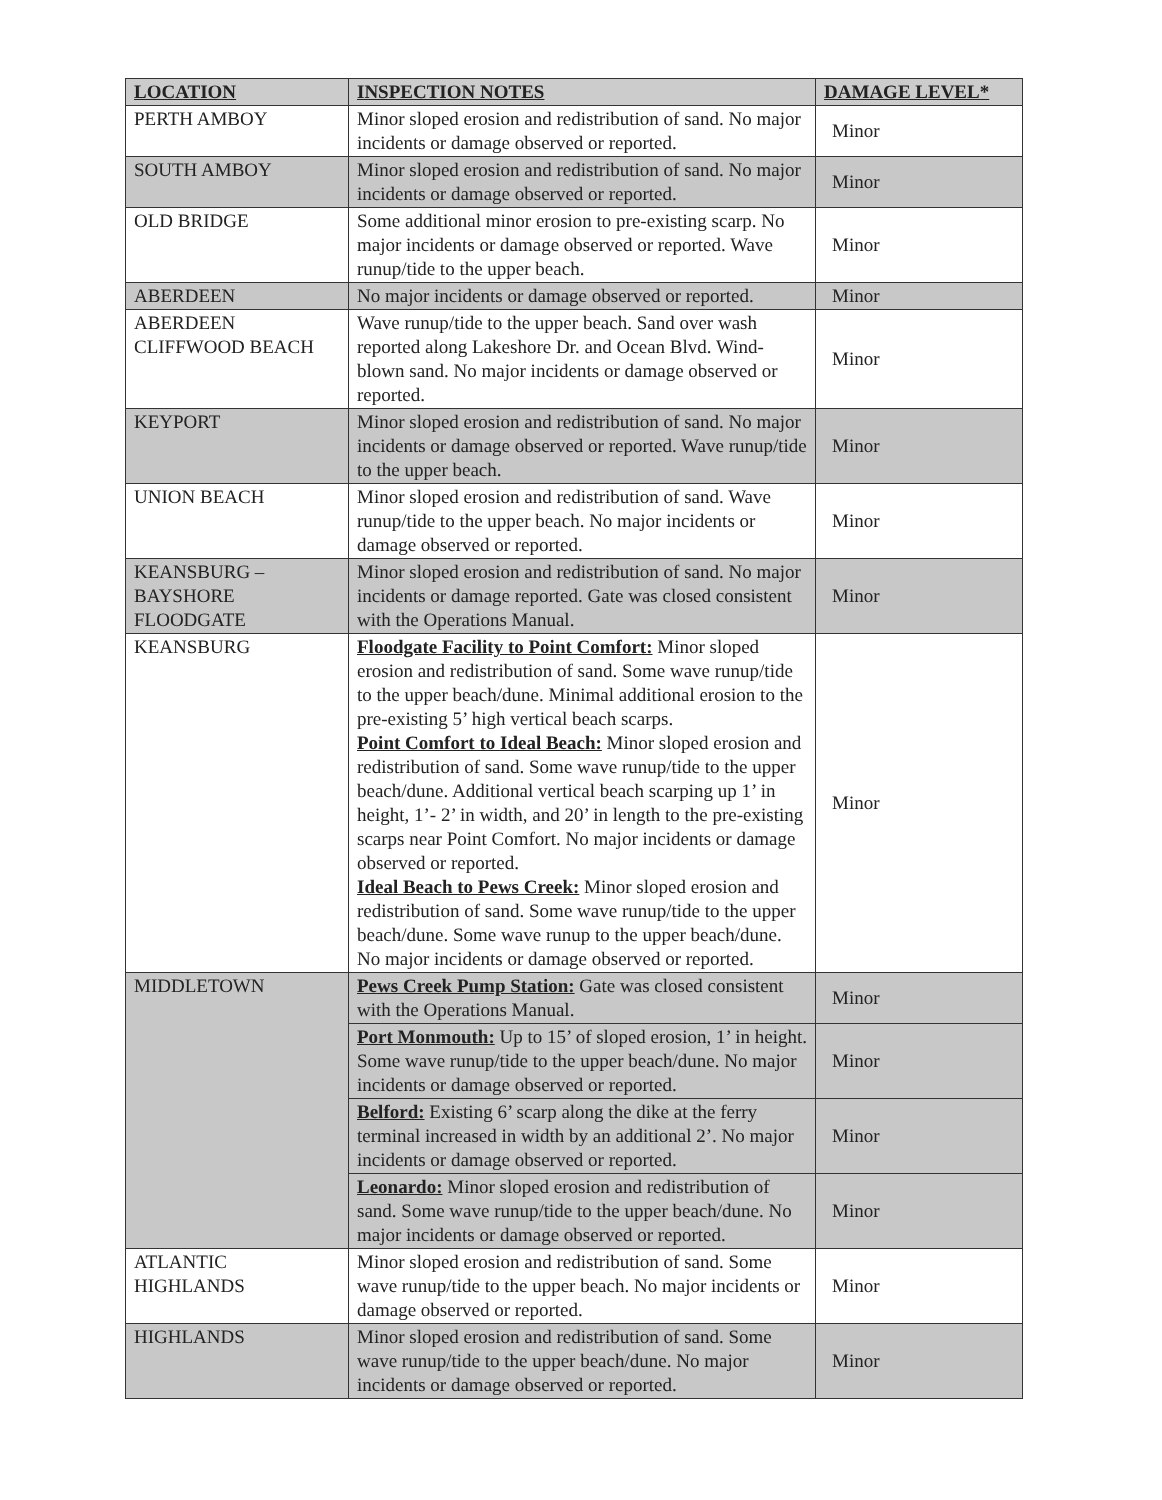| LOCATION | INSPECTION NOTES | DAMAGE LEVEL* |
| --- | --- | --- |
| PERTH AMBOY | Minor sloped erosion and redistribution of sand. No major incidents or damage observed or reported. | Minor |
| SOUTH AMBOY | Minor sloped erosion and redistribution of sand. No major incidents or damage observed or reported. | Minor |
| OLD BRIDGE | Some additional minor erosion to pre-existing scarp. No major incidents or damage observed or reported. Wave runup/tide to the upper beach. | Minor |
| ABERDEEN | No major incidents or damage observed or reported. | Minor |
| ABERDEEN CLIFFWOOD BEACH | Wave runup/tide to the upper beach. Sand over wash reported along Lakeshore Dr. and Ocean Blvd. Wind-blown sand. No major incidents or damage observed or reported. | Minor |
| KEYPORT | Minor sloped erosion and redistribution of sand. No major incidents or damage observed or reported. Wave runup/tide to the upper beach. | Minor |
| UNION BEACH | Minor sloped erosion and redistribution of sand. Wave runup/tide to the upper beach. No major incidents or damage observed or reported. | Minor |
| KEANSBURG – BAYSHORE FLOODGATE | Minor sloped erosion and redistribution of sand. No major incidents or damage reported. Gate was closed consistent with the Operations Manual. | Minor |
| KEANSBURG | Floodgate Facility to Point Comfort: Minor sloped erosion and redistribution of sand. Some wave runup/tide to the upper beach/dune. Minimal additional erosion to the pre-existing 5’ high vertical beach scarps. Point Comfort to Ideal Beach: Minor sloped erosion and redistribution of sand. Some wave runup/tide to the upper beach/dune. Additional vertical beach scarping up 1’ in height, 1’- 2’ in width, and 20’ in length to the pre-existing scarps near Point Comfort. No major incidents or damage observed or reported. Ideal Beach to Pews Creek: Minor sloped erosion and redistribution of sand. Some wave runup/tide to the upper beach/dune. Some wave runup to the upper beach/dune. No major incidents or damage observed or reported. | Minor |
| MIDDLETOWN | Pews Creek Pump Station: Gate was closed consistent with the Operations Manual. | Minor |
| | Port Monmouth: Up to 15’ of sloped erosion, 1’ in height. Some wave runup/tide to the upper beach/dune. No major incidents or damage observed or reported. | Minor |
| | Belford: Existing 6’ scarp along the dike at the ferry terminal increased in width by an additional 2’. No major incidents or damage observed or reported. | Minor |
| | Leonardo: Minor sloped erosion and redistribution of sand. Some wave runup/tide to the upper beach/dune. No major incidents or damage observed or reported. | Minor |
| ATLANTIC HIGHLANDS | Minor sloped erosion and redistribution of sand. Some wave runup/tide to the upper beach. No major incidents or damage observed or reported. | Minor |
| HIGHLANDS | Minor sloped erosion and redistribution of sand. Some wave runup/tide to the upper beach/dune. No major incidents or damage observed or reported. | Minor |